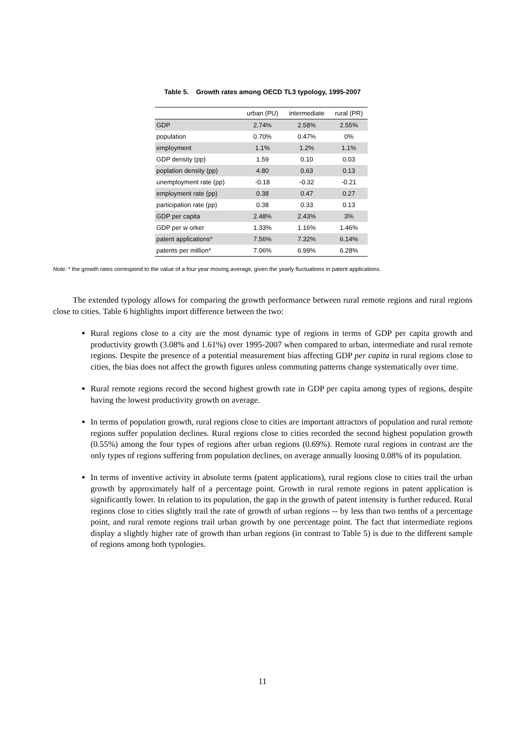Table 5. Growth rates among OECD TL3 typology, 1995-2007
| | urban (PU) | intermediate | rural (PR) |
| --- | --- | --- | --- |
| GDP | 2.74% | 2.58% | 2.55% |
| population | 0.70% | 0.47% | 0% |
| employment | 1.1% | 1.2% | 1.1% |
| GDP density (pp) | 1.59 | 0.10 | 0.03 |
| poplation density (pp) | 4.80 | 0.63 | 0.13 |
| unemployment rate (pp) | -0.18 | -0.32 | -0.21 |
| employment rate (pp) | 0.38 | 0.47 | 0.27 |
| participation rate (pp) | 0.38 | 0.33 | 0.13 |
| GDP per capita | 2.48% | 2.43% | 3% |
| GDP per w orker | 1.33% | 1.16% | 1.46% |
| patent applications* | 7.56% | 7.32% | 6.14% |
| patents per million* | 7.06% | 6.99% | 6.28% |
Note: * the growth rates correspond to the value of a four year moving average, given the yearly fluctuations in patent applications.
The extended typology allows for comparing the growth performance between rural remote regions and rural regions close to cities. Table 6 highlights import difference between the two:
Rural regions close to a city are the most dynamic type of regions in terms of GDP per capita growth and productivity growth (3.08% and 1.61%) over 1995-2007 when compared to urban, intermediate and rural remote regions. Despite the presence of a potential measurement bias affecting GDP per capita in rural regions close to cities, the bias does not affect the growth figures unless commuting patterns change systematically over time.
Rural remote regions record the second highest growth rate in GDP per capita among types of regions, despite having the lowest productivity growth on average.
In terms of population growth, rural regions close to cities are important attractors of population and rural remote regions suffer population declines. Rural regions close to cities recorded the second highest population growth (0.55%) among the four types of regions after urban regions (0.69%). Remote rural regions in contrast are the only types of regions suffering from population declines, on average annually loosing 0.08% of its population.
In terms of inventive activity in absolute terms (patent applications), rural regions close to cities trail the urban growth by approximately half of a percentage point. Growth in rural remote regions in patent application is significantly lower. In relation to its population, the gap in the growth of patent intensity is further reduced. Rural regions close to cities slightly trail the rate of growth of urban regions -- by less than two tenths of a percentage point, and rural remote regions trail urban growth by one percentage point. The fact that intermediate regions display a slightly higher rate of growth than urban regions (in contrast to Table 5) is due to the different sample of regions among both typologies.
11